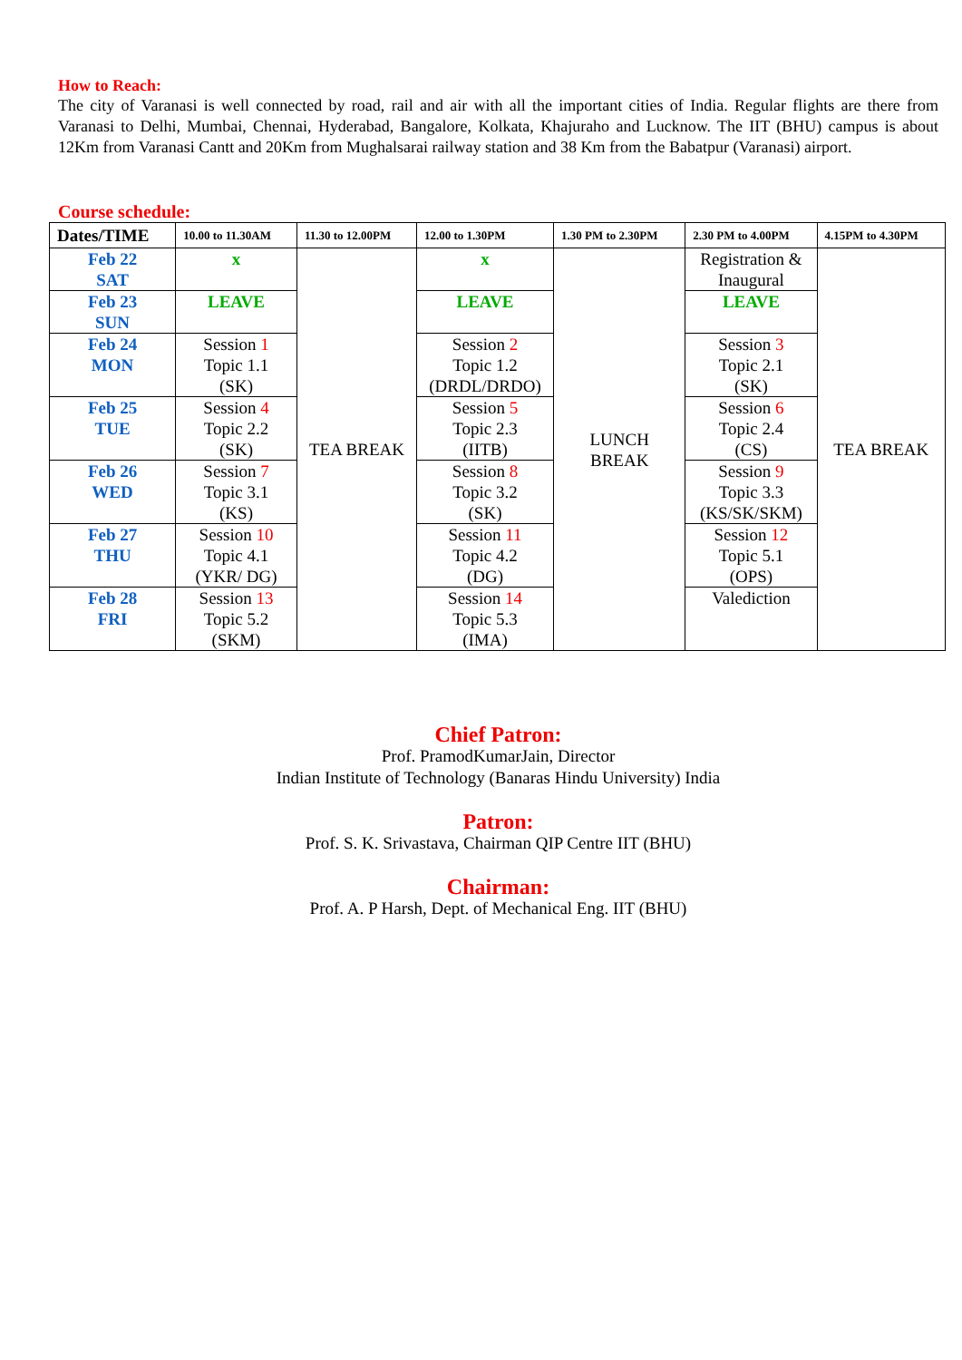How to Reach:
The city of Varanasi is well connected by road, rail and air with all the important cities of India. Regular flights are there from Varanasi to Delhi, Mumbai, Chennai, Hyderabad, Bangalore, Kolkata, Khajuraho and Lucknow. The IIT (BHU) campus is about 12Km from Varanasi Cantt and 20Km from Mughalsarai railway station and 38 Km from the Babatpur (Varanasi) airport.
Course schedule:
| Dates/TIME | 10.00 to 11.30AM | 11.30 to 12.00PM | 12.00 to 1.30PM | 1.30 PM to 2.30PM | 2.30 PM to 4.00PM | 4.15PM to 4.30PM |
| --- | --- | --- | --- | --- | --- | --- |
| Feb 22 SAT | x | TEA BREAK | x | LUNCH BREAK | Registration & Inaugural | TEA BREAK |
| Feb 23 SUN | LEAVE | | LEAVE | | LEAVE | |
| Feb 24 MON | Session 1 Topic 1.1 (SK) | | Session 2 Topic 1.2 (DRDL/DRDO) | | Session 3 Topic 2.1 (SK) | |
| Feb 25 TUE | Session 4 Topic 2.2 (SK) | | Session 5 Topic 2.3 (IITB) | | Session 6 Topic 2.4 (CS) | |
| Feb 26 WED | Session 7 Topic 3.1 (KS) | | Session 8 Topic 3.2 (SK) | | Session 9 Topic 3.3 (KS/SK/SKM) | |
| Feb 27 THU | Session 10 Topic 4.1 (YKR/ DG) | | Session 11 Topic 4.2 (DG) | | Session 12 Topic 5.1 (OPS) | |
| Feb 28 FRI | Session 13 Topic 5.2 (SKM) | | Session 14 Topic 5.3 (IMA) | | Valediction | |
Chief Patron:
Prof. PramodKumarJain, Director
Indian Institute of Technology (Banaras Hindu University) India
Patron:
Prof. S. K. Srivastava, Chairman QIP Centre IIT (BHU)
Chairman:
Prof. A. P Harsh, Dept. of Mechanical Eng. IIT (BHU)